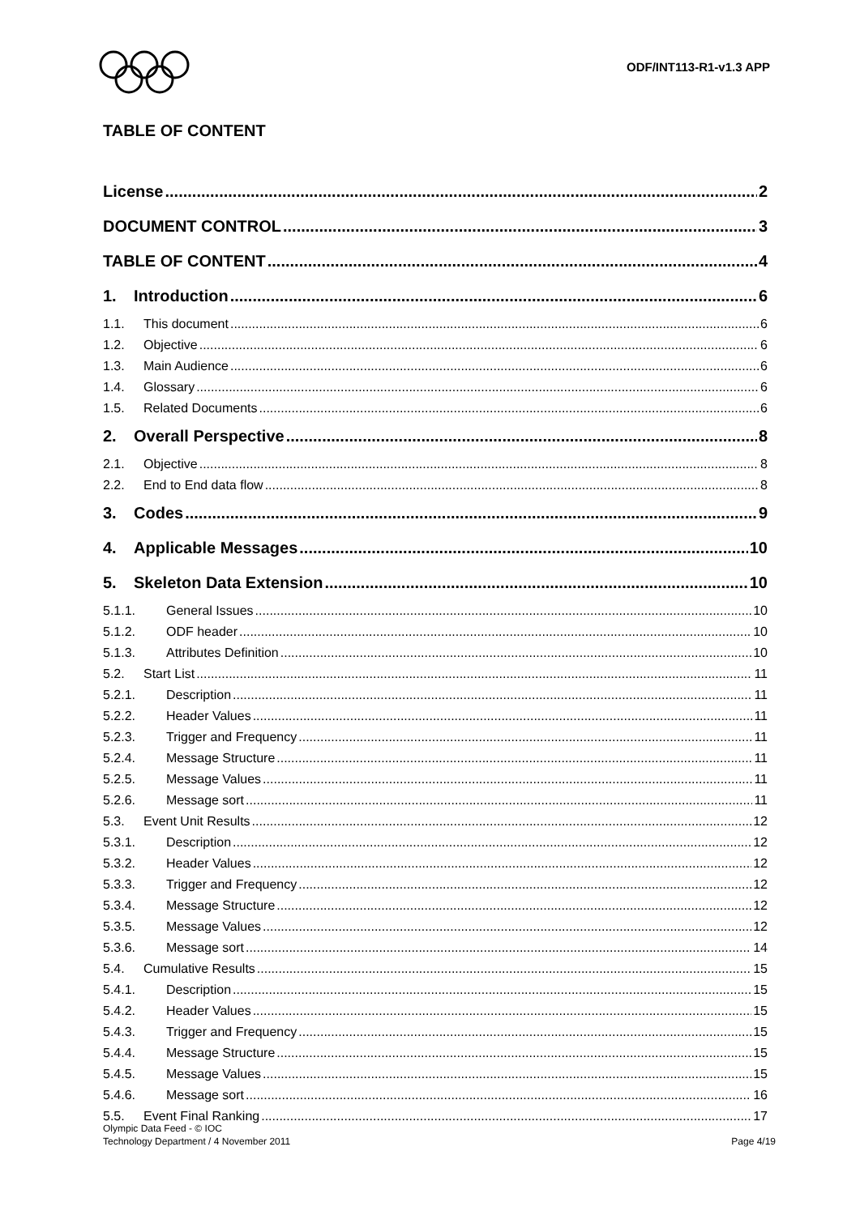ODF/INT113-R1-v1.3 APP
TABLE OF CONTENT
License 2
DOCUMENT CONTROL 3
TABLE OF CONTENT 4
1. Introduction 6
1.1. This document 6
1.2. Objective 6
1.3. Main Audience 6
1.4. Glossary 6
1.5. Related Documents 6
2. Overall Perspective 8
2.1. Objective 8
2.2. End to End data flow 8
3. Codes 9
4. Applicable Messages 10
5. Skeleton Data Extension 10
5.1.1. General Issues 10
5.1.2. ODF header 10
5.1.3. Attributes Definition 10
5.2. Start List 11
5.2.1. Description 11
5.2.2. Header Values 11
5.2.3. Trigger and Frequency 11
5.2.4. Message Structure 11
5.2.5. Message Values 11
5.2.6. Message sort 11
5.3. Event Unit Results 12
5.3.1. Description 12
5.3.2. Header Values 12
5.3.3. Trigger and Frequency 12
5.3.4. Message Structure 12
5.3.5. Message Values 12
5.3.6. Message sort 14
5.4. Cumulative Results 15
5.4.1. Description 15
5.4.2. Header Values 15
5.4.3. Trigger and Frequency 15
5.4.4. Message Structure 15
5.4.5. Message Values 15
5.4.6. Message sort 16
5.5. Event Final Ranking 17
Olympic Data Feed - © IOC
Technology Department / 4 November 2011
Page 4/19